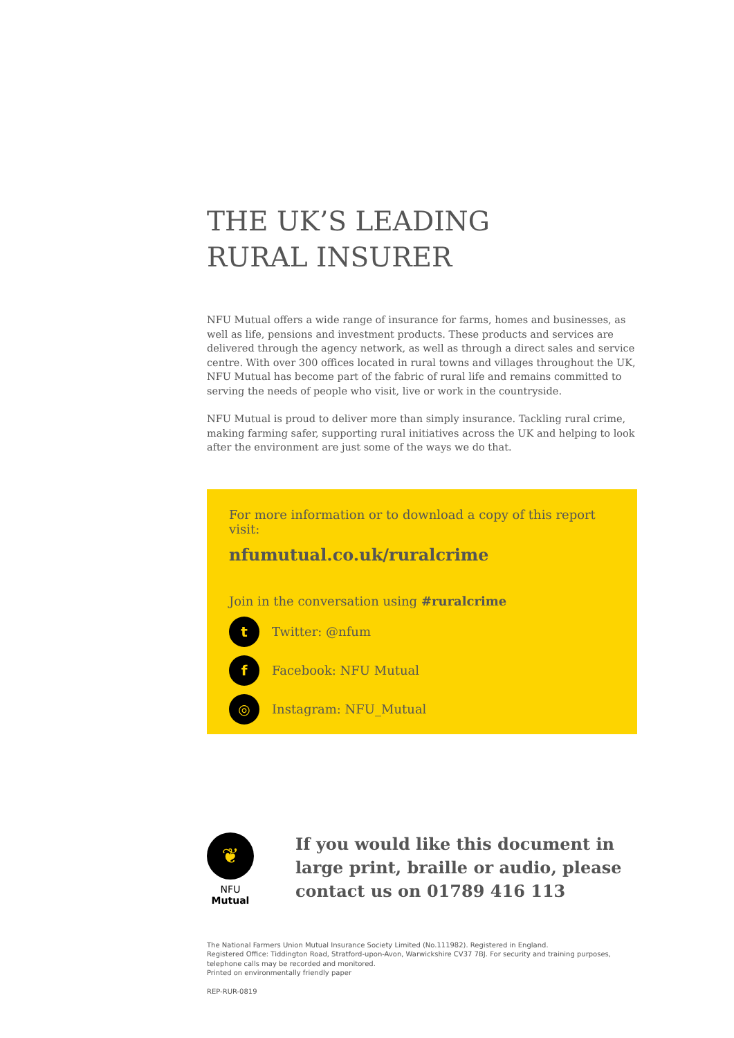THE UK’S LEADING
RURAL INSURER
NFU Mutual offers a wide range of insurance for farms, homes and businesses, as well as life, pensions and investment products. These products and services are delivered through the agency network, as well as through a direct sales and service centre. With over 300 offices located in rural towns and villages throughout the UK, NFU Mutual has become part of the fabric of rural life and remains committed to serving the needs of people who visit, live or work in the countryside.
NFU Mutual is proud to deliver more than simply insurance. Tackling rural crime, making farming safer, supporting rural initiatives across the UK and helping to look after the environment are just some of the ways we do that.
For more information or to download a copy of this report visit:
nfumutual.co.uk/ruralcrime
Join in the conversation using #ruralcrime
t Twitter: @nfum
f Facebook: NFU Mutual
◎ Instagram: NFU_Mutual
❦
NFU Mutual
If you would like this document in large print, braille or audio, please contact us on 01789 416 113
The National Farmers Union Mutual Insurance Society Limited (No.111982). Registered in England.
Registered Office: Tiddington Road, Stratford-upon-Avon, Warwickshire CV37 7BJ. For security and training purposes, telephone calls may be recorded and monitored.
Printed on environmentally friendly paper
REP-RUR-0819